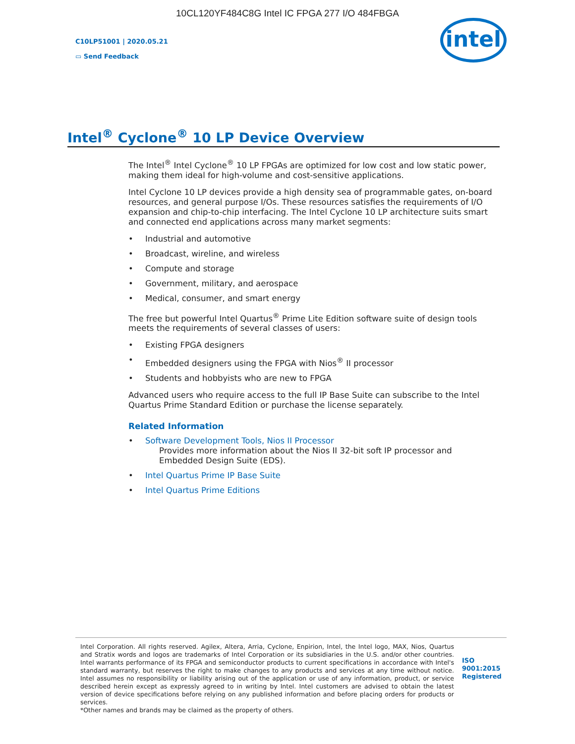10CL120YF484C8G Intel IC FPGA 277 I/O 484FBGA
C10LP51001 | 2020.05.21
▭ Send Feedback
intel
Intel<sup>®</sup> Cyclone<sup>®</sup> 10 LP Device Overview
The Intel<sup>®</sup> Intel Cyclone<sup>®</sup> 10 LP FPGAs are optimized for low cost and low static power, making them ideal for high-volume and cost-sensitive applications.
Intel Cyclone 10 LP devices provide a high density sea of programmable gates, on-board resources, and general purpose I/Os. These resources satisfies the requirements of I/O expansion and chip-to-chip interfacing. The Intel Cyclone 10 LP architecture suits smart and connected end applications across many market segments:
• Industrial and automotive
• Broadcast, wireline, and wireless
• Compute and storage
• Government, military, and aerospace
• Medical, consumer, and smart energy
The free but powerful Intel Quartus<sup>®</sup> Prime Lite Edition software suite of design tools meets the requirements of several classes of users:
• Existing FPGA designers
• Embedded designers using the FPGA with Nios<sup>®</sup> II processor
• Students and hobbyists who are new to FPGA
Advanced users who require access to the full IP Base Suite can subscribe to the Intel Quartus Prime Standard Edition or purchase the license separately.
Related Information
• Software Development Tools, Nios II Processor
Provides more information about the Nios II 32-bit soft IP processor and Embedded Design Suite (EDS).
• Intel Quartus Prime IP Base Suite
• Intel Quartus Prime Editions
Intel Corporation. All rights reserved. Agilex, Altera, Arria, Cyclone, Enpirion, Intel, the Intel logo, MAX, Nios, Quartus and Stratix words and logos are trademarks of Intel Corporation or its subsidiaries in the U.S. and/or other countries. Intel warrants performance of its FPGA and semiconductor products to current specifications in accordance with Intel's standard warranty, but reserves the right to make changes to any products and services at any time without notice. Intel assumes no responsibility or liability arising out of the application or use of any information, product, or service described herein except as expressly agreed to in writing by Intel. Intel customers are advised to obtain the latest version of device specifications before relying on any published information and before placing orders for products or services.
*Other names and brands may be claimed as the property of others.
ISO 9001:2015 Registered